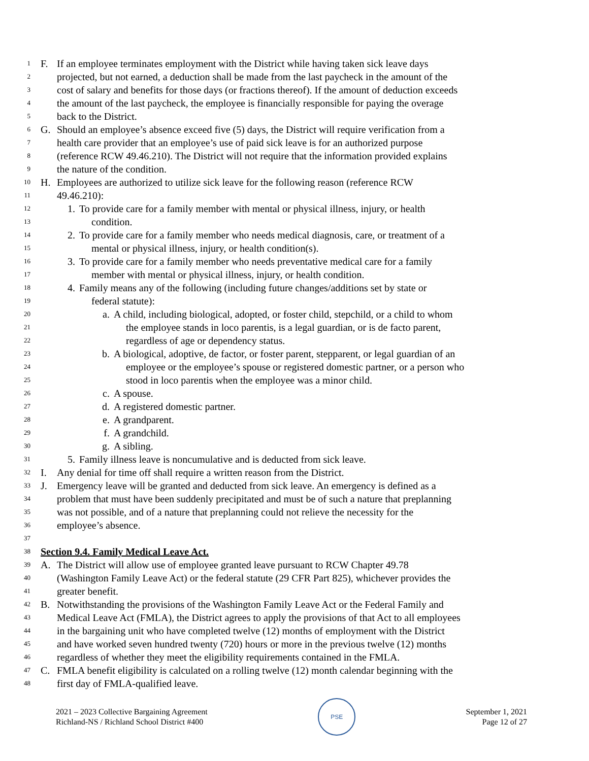1 F. If an employee terminates employment with the District while having taken sick leave days
2 projected, but not earned, a deduction shall be made from the last paycheck in the amount of the
3 cost of salary and benefits for those days (or fractions thereof). If the amount of deduction exceeds
4 the amount of the last paycheck, the employee is financially responsible for paying the overage
5 back to the District.
6 G. Should an employee’s absence exceed five (5) days, the District will require verification from a
7 health care provider that an employee’s use of paid sick leave is for an authorized purpose
8 (reference RCW 49.46.210). The District will not require that the information provided explains
9 the nature of the condition.
10 H. Employees are authorized to utilize sick leave for the following reason (reference RCW
11 49.46.210):
12 1. To provide care for a family member with mental or physical illness, injury, or health
13 condition.
14 2. To provide care for a family member who needs medical diagnosis, care, or treatment of a
15 mental or physical illness, injury, or health condition(s).
16 3. To provide care for a family member who needs preventative medical care for a family
17 member with mental or physical illness, injury, or health condition.
18 4. Family means any of the following (including future changes/additions set by state or
19 federal statute):
20 a. A child, including biological, adopted, or foster child, stepchild, or a child to whom
21 the employee stands in loco parentis, is a legal guardian, or is de facto parent,
22 regardless of age or dependency status.
23 b. A biological, adoptive, de factor, or foster parent, stepparent, or legal guardian of an
24 employee or the employee’s spouse or registered domestic partner, or a person who
25 stood in loco parentis when the employee was a minor child.
26 c. A spouse.
27 d. A registered domestic partner.
28 e. A grandparent.
29 f. A grandchild.
30 g. A sibling.
31 5. Family illness leave is noncumulative and is deducted from sick leave.
32 I. Any denial for time off shall require a written reason from the District.
33 J. Emergency leave will be granted and deducted from sick leave. An emergency is defined as a
34 problem that must have been suddenly precipitated and must be of such a nature that preplanning
35 was not possible, and of a nature that preplanning could not relieve the necessity for the
36 employee’s absence.
37
38 Section 9.4. Family Medical Leave Act.
39 A. The District will allow use of employee granted leave pursuant to RCW Chapter 49.78
40 (Washington Family Leave Act) or the federal statute (29 CFR Part 825), whichever provides the
41 greater benefit.
42 B. Notwithstanding the provisions of the Washington Family Leave Act or the Federal Family and
43 Medical Leave Act (FMLA), the District agrees to apply the provisions of that Act to all employees
44 in the bargaining unit who have completed twelve (12) months of employment with the District
45 and have worked seven hundred twenty (720) hours or more in the previous twelve (12) months
46 regardless of whether they meet the eligibility requirements contained in the FMLA.
47 C. FMLA benefit eligibility is calculated on a rolling twelve (12) month calendar beginning with the
48 first day of FMLA-qualified leave.
2021 – 2023 Collective Bargaining Agreement
Richland-NS / Richland School District #400
PSE
September 1, 2021
Page 12 of 27